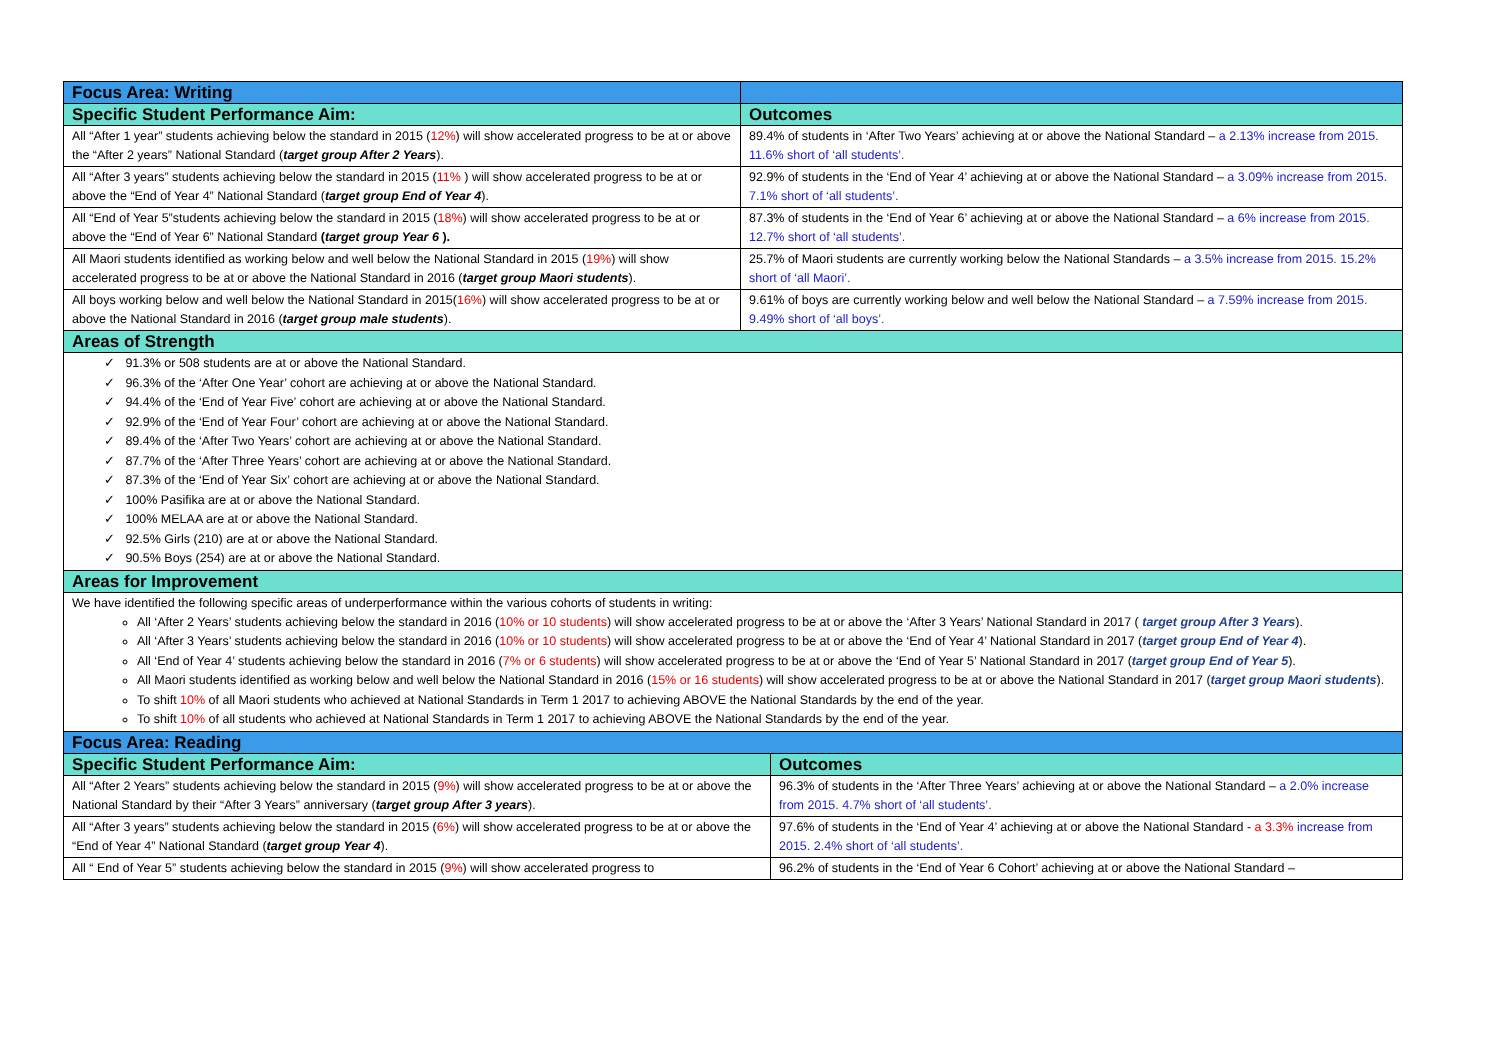| Focus Area: Writing | |
| --- | --- |
| Specific Student Performance Aim: | Outcomes |
| All “After 1 year” students achieving below the standard in 2015 ( 12% ) will show accelerated progress to be at or above the “After 2 years” National Standard ( target group After 2 Years ). | 89.4% of students in ‘After Two Years’ achieving at or above the National Standard – a 2.13% increase from 2015. 11.6% short of ‘all students’. |
| All “After 3 years” students achieving below the standard in 2015 ( 11% ) will show accelerated progress to be at or above the “End of Year 4” National Standard ( target group End of Year 4 ). | 92.9% of students in the ‘End of Year 4’ achieving at or above the National Standard – a 3.09% increase from 2015. 7.1% short of ‘all students’. |
| All “End of Year 5”students achieving below the standard in 2015 ( 18% ) will show accelerated progress to be at or above the “End of Year 6” National Standard ( target group Year 6 ). | 87.3% of students in the ‘End of Year 6’ achieving at or above the National Standard – a 6% increase from 2015. 12.7% short of ‘all students’. |
| All Maori students identified as working below and well below the National Standard in 2015 ( 19% ) will show accelerated progress to be at or above the National Standard in 2016 ( target group Maori students ). | 25.7% of Maori students are currently working below the National Standards – a 3.5% increase from 2015. 15.2% short of ‘all Maori’. |
| All boys working below and well below the National Standard in 2015( 16% ) will show accelerated progress to be at or above the National Standard in 2016 ( target group male students ). | 9.61% of boys are currently working below and well below the National Standard – a 7.59% increase from 2015. 9.49% short of ‘all boys’. |
| Areas of Strength | |
| ✓ 91.3% or 508 students are at or above the National Standard. ✓ 96.3% of the ‘After One Year’ cohort are achieving at or above the National Standard. ✓ 94.4% of the ‘End of Year Five’ cohort are achieving at or above the National Standard. ✓ 92.9% of the ‘End of Year Four’ cohort are achieving at or above the National Standard. ✓ 89.4% of the ‘After Two Years’ cohort are achieving at or above the National Standard. ✓ 87.7% of the ‘After Three Years’ cohort are achieving at or above the National Standard. ✓ 87.3% of the ‘End of Year Six’ cohort are achieving at or above the National Standard. ✓ 100% Pasifika are at or above the National Standard. ✓ 100% MELAA are at or above the National Standard. ✓ 92.5% Girls (210) are at or above the National Standard. ✓ 90.5% Boys (254) are at or above the National Standard. | |
| Areas for Improvement | |
| We have identified the following specific areas of underperformance within the various cohorts of students in writing: All ‘After 2 Years’ students achieving below the standard in 2016 ( 10% or 10 students ) will show accelerated progress to be at or above the ‘After 3 Years’ National Standard in 2017 ( target group After 3 Years ). All ‘After 3 Years’ students achieving below the standard in 2016 ( 10% or 10 students ) will show accelerated progress to be at or above the ‘End of Year 4’ National Standard in 2017 ( target group End of Year 4 ). All ‘End of Year 4’ students achieving below the standard in 2016 ( 7% or 6 students ) will show accelerated progress to be at or above the ‘End of Year 5’ National Standard in 2017 ( target group End of Year 5 ). All Maori students identified as working below and well below the National Standard in 2016 ( 15% or 16 students ) will show accelerated progress to be at or above the National Standard in 2017 ( target group Maori students ). To shift 10% of all Maori students who achieved at National Standards in Term 1 2017 to achieving ABOVE the National Standards by the end of the year. To shift 10% of all students who achieved at National Standards in Term 1 2017 to achieving ABOVE the National Standards by the end of the year. | |
| Focus Area: Reading | |
| --- | --- |
| Specific Student Performance Aim: | Outcomes |
| All “After 2 Years” students achieving below the standard in 2015 ( 9% ) will show accelerated progress to be at or above the National Standard by their “After 3 Years” anniversary ( target group After 3 years ). | 96.3% of students in the ‘After Three Years’ achieving at or above the National Standard – a 2.0% increase from 2015. 4.7% short of ‘all students’. |
| All “After 3 years” students achieving below the standard in 2015 ( 6% ) will show accelerated progress to be at or above the “End of Year 4” National Standard ( target group Year 4 ). | 97.6% of students in the ‘End of Year 4’ achieving at or above the National Standard - a 3.3% increase from 2015. 2.4% short of ‘all students’. |
| All “ End of Year 5” students achieving below the standard in 2015 ( 9% ) will show accelerated progress to | 96.2% of students in the ‘End of Year 6 Cohort’ achieving at or above the National Standard – |